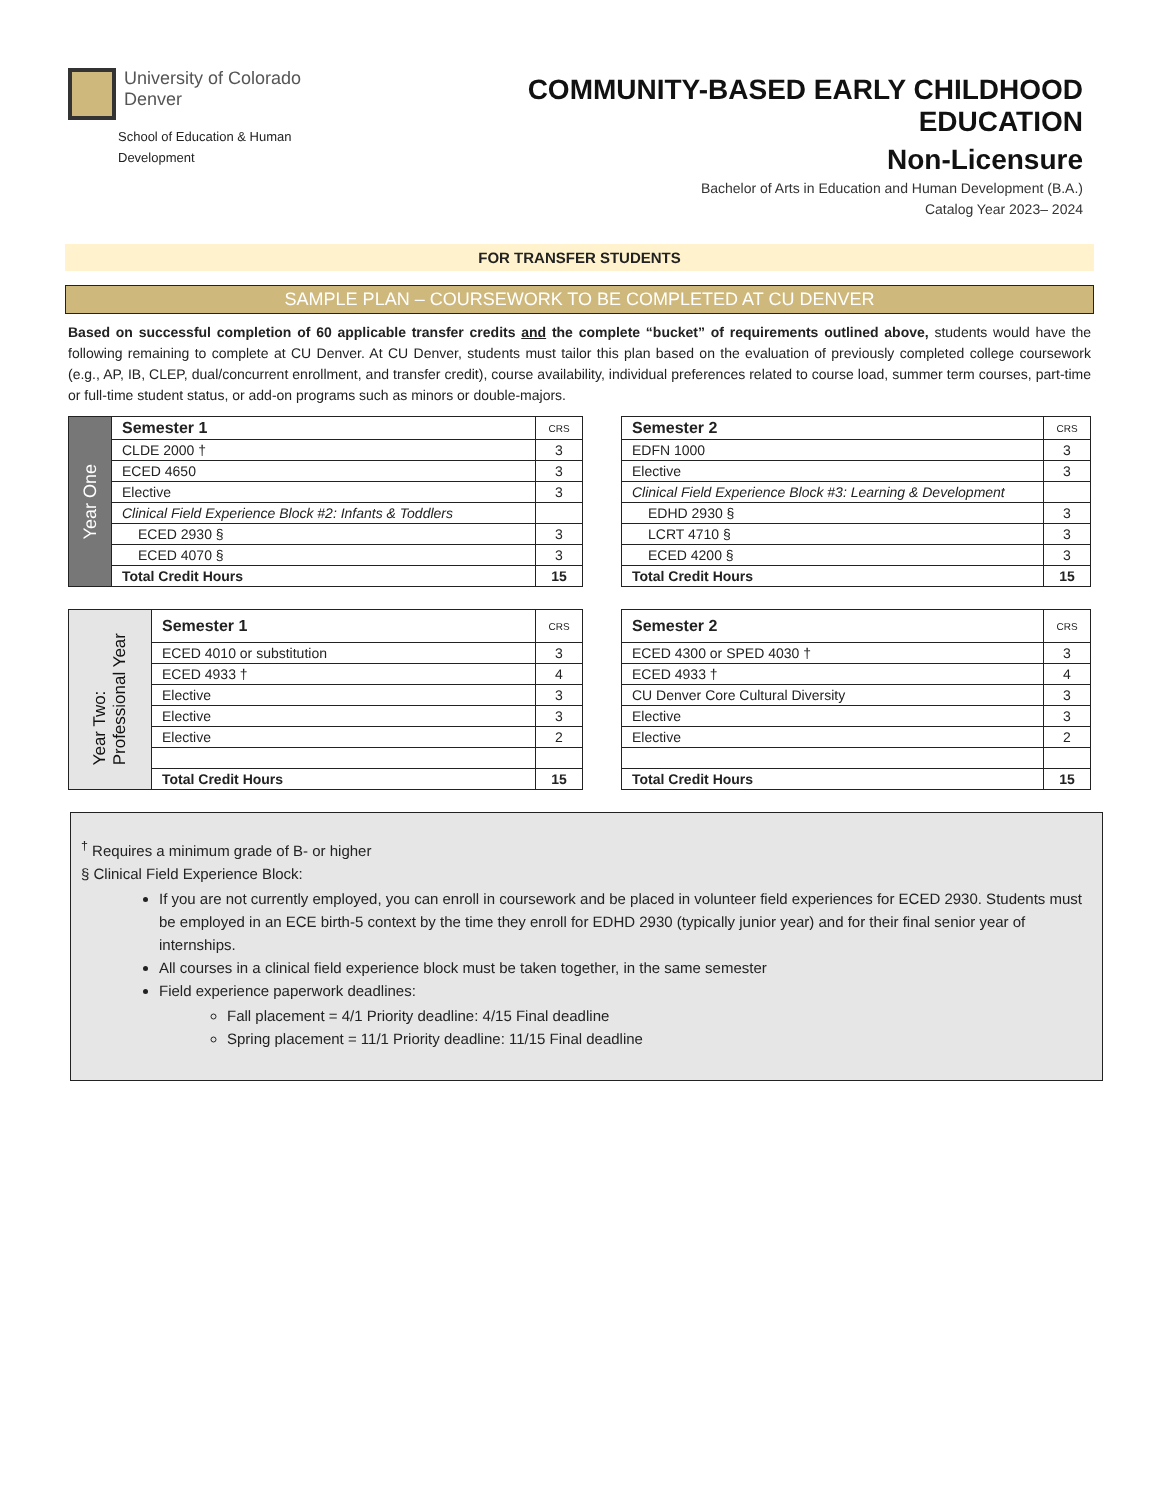University of Colorado
Denver
School of Education & Human Development
COMMUNITY-BASED EARLY CHILDHOOD EDUCATION
Non-Licensure
Bachelor of Arts in Education and Human Development (B.A.)
Catalog Year 2023– 2024
FOR TRANSFER STUDENTS
SAMPLE PLAN – COURSEWORK TO BE COMPLETED AT CU DENVER
Based on successful completion of 60 applicable transfer credits and the complete “bucket” of requirements outlined above, students would have the following remaining to complete at CU Denver. At CU Denver, students must tailor this plan based on the evaluation of previously completed college coursework (e.g., AP, IB, CLEP, dual/concurrent enrollment, and transfer credit), course availability, individual preferences related to course load, summer term courses, part-time or full-time student status, or add-on programs such as minors or double-majors.
| Year One | Semester 1 | CRS |
| | CLDE 2000 † | 3 |
| | ECED 4650 | 3 |
| | Elective | 3 |
| | Clinical Field Experience Block #2: Infants & Toddlers | |
| | ECED 2930 § | 3 |
| | ECED 4070 § | 3 |
| | Total Credit Hours | 15 |
| Semester 2 | CRS |
| --- | --- |
| EDFN 1000 | 3 |
| Elective | 3 |
| Clinical Field Experience Block #3: Learning & Development | |
| EDHD 2930 § | 3 |
| LCRT 4710 § | 3 |
| ECED 4200 § | 3 |
| Total Credit Hours | 15 |
| Year Two: Professional Year | Semester 1 | CRS |
| | ECED 4010 or substitution | 3 |
| | ECED 4933 † | 4 |
| | Elective | 3 |
| | Elective | 3 |
| | Elective | 2 |
| | Total Credit Hours | 15 |
| Semester 2 | CRS |
| --- | --- |
| ECED 4300 or SPED 4030 † | 3 |
| ECED 4933 † | 4 |
| CU Denver Core Cultural Diversity | 3 |
| Elective | 3 |
| Elective | 2 |
| Total Credit Hours | 15 |
<sup>†</sup> Requires a minimum grade of B- or higher
§ Clinical Field Experience Block:
If you are not currently employed, you can enroll in coursework and be placed in volunteer field experiences for ECED 2930. Students must be employed in an ECE birth-5 context by the time they enroll for EDHD 2930 (typically junior year) and for their final senior year of internships.
All courses in a clinical field experience block must be taken together, in the same semester
Field experience paperwork deadlines:
Fall placement = 4/1 Priority deadline: 4/15 Final deadline
Spring placement = 11/1 Priority deadline: 11/15 Final deadline